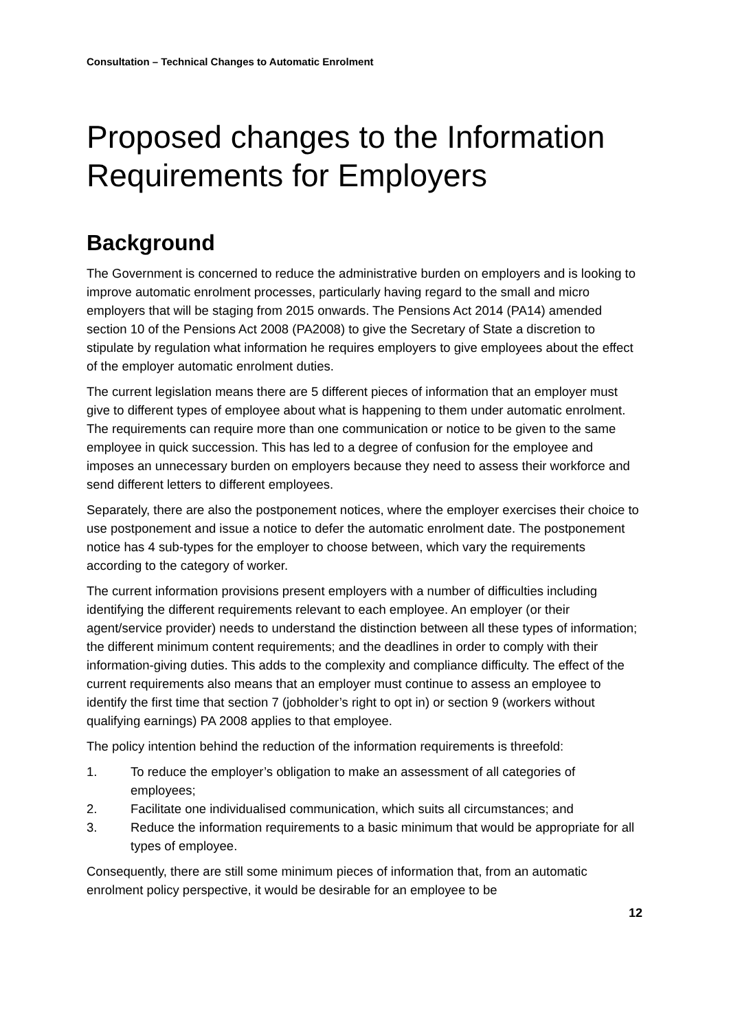Consultation – Technical Changes to Automatic Enrolment
Proposed changes to the Information Requirements for Employers
Background
The Government is concerned to reduce the administrative burden on employers and is looking to improve automatic enrolment processes, particularly having regard to the small and micro employers that will be staging from 2015 onwards. The Pensions Act 2014 (PA14) amended section 10 of the Pensions Act 2008 (PA2008) to give the Secretary of State a discretion to stipulate by regulation what information he requires employers to give employees about the effect of the employer automatic enrolment duties.
The current legislation means there are 5 different pieces of information that an employer must give to different types of employee about what is happening to them under automatic enrolment. The requirements can require more than one communication or notice to be given to the same employee in quick succession. This has led to a degree of confusion for the employee and imposes an unnecessary burden on employers because they need to assess their workforce and send different letters to different employees.
Separately, there are also the postponement notices, where the employer exercises their choice to use postponement and issue a notice to defer the automatic enrolment date. The postponement notice has 4 sub-types for the employer to choose between, which vary the requirements according to the category of worker.
The current information provisions present employers with a number of difficulties including identifying the different requirements relevant to each employee. An employer (or their agent/service provider) needs to understand the distinction between all these types of information; the different minimum content requirements; and the deadlines in order to comply with their information-giving duties. This adds to the complexity and compliance difficulty. The effect of the current requirements also means that an employer must continue to assess an employee to identify the first time that section 7 (jobholder’s right to opt in) or section 9 (workers without qualifying earnings) PA 2008 applies to that employee.
The policy intention behind the reduction of the information requirements is threefold:
1. To reduce the employer’s obligation to make an assessment of all categories of employees;
2. Facilitate one individualised communication, which suits all circumstances; and
3. Reduce the information requirements to a basic minimum that would be appropriate for all types of employee.
Consequently, there are still some minimum pieces of information that, from an automatic enrolment policy perspective, it would be desirable for an employee to be
12